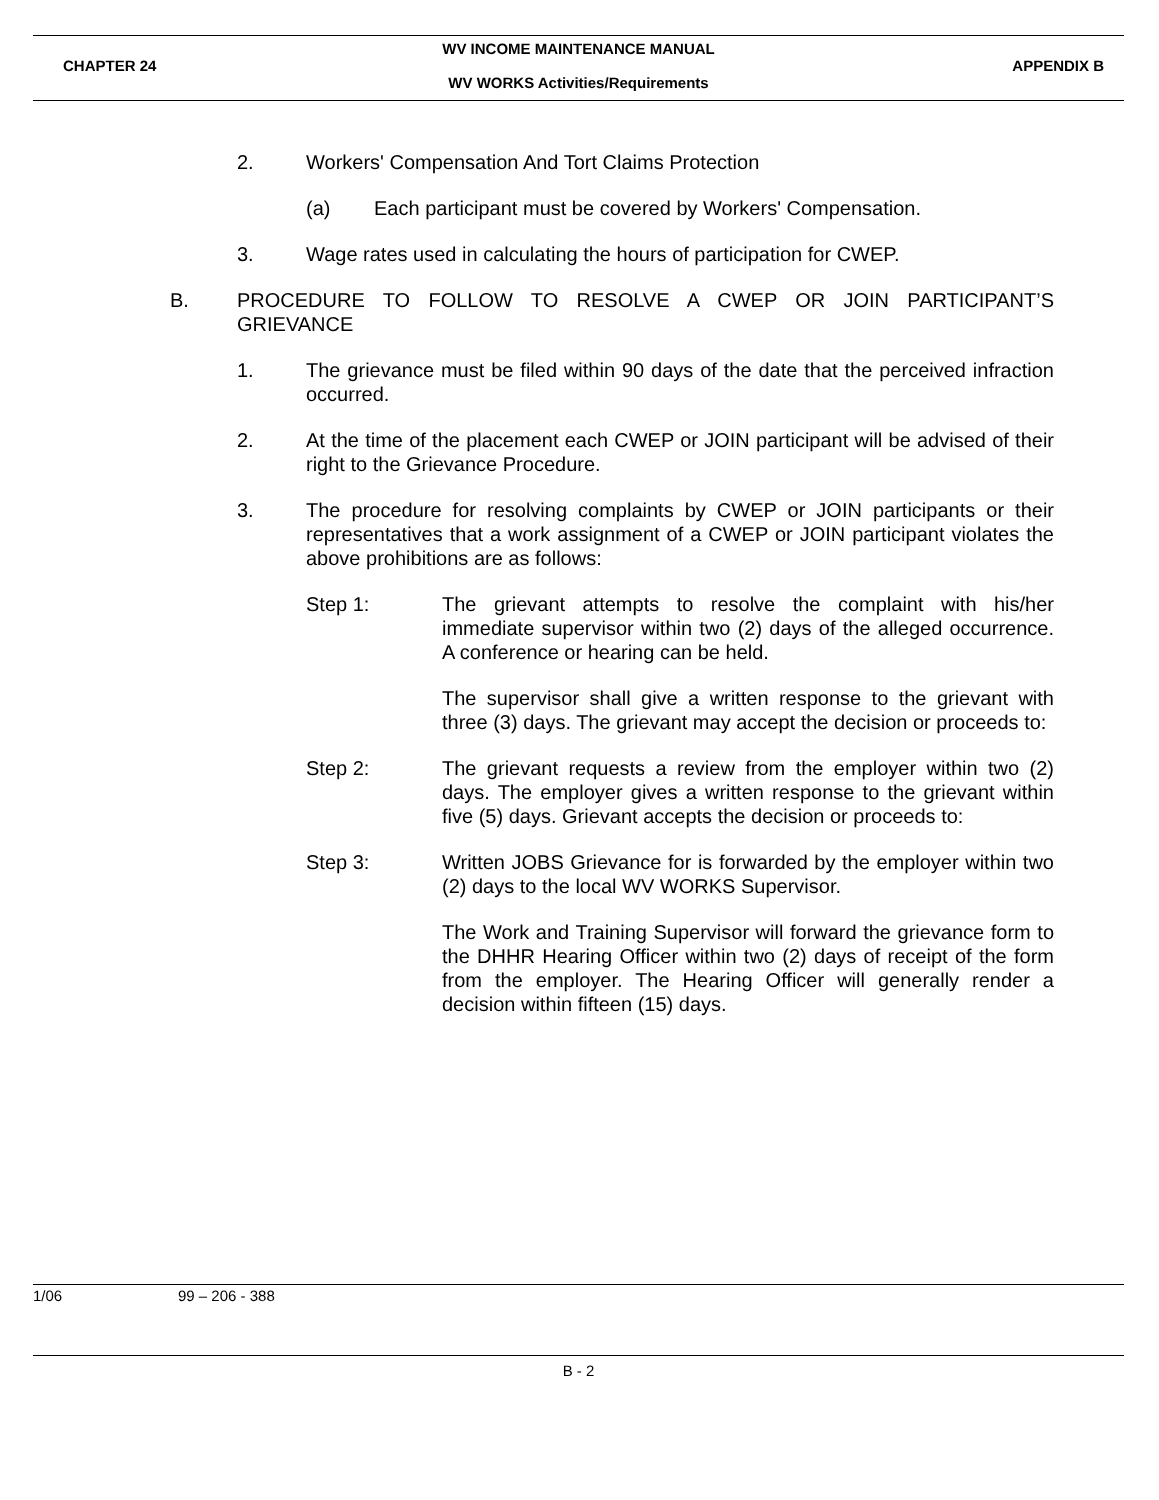WV INCOME MAINTENANCE MANUAL
CHAPTER 24 APPENDIX B
WV WORKS Activities/Requirements
2. Workers' Compensation And Tort Claims Protection
(a) Each participant must be covered by Workers' Compensation.
3. Wage rates used in calculating the hours of participation for CWEP.
B. PROCEDURE TO FOLLOW TO RESOLVE A CWEP OR JOIN PARTICIPANT’S GRIEVANCE
1. The grievance must be filed within 90 days of the date that the perceived infraction occurred.
2. At the time of the placement each CWEP or JOIN participant will be advised of their right to the Grievance Procedure.
3. The procedure for resolving complaints by CWEP or JOIN participants or their representatives that a work assignment of a CWEP or JOIN participant violates the above prohibitions are as follows:
Step 1: The grievant attempts to resolve the complaint with his/her immediate supervisor within two (2) days of the alleged occurrence. A conference or hearing can be held.
The supervisor shall give a written response to the grievant with three (3) days. The grievant may accept the decision or proceeds to:
Step 2: The grievant requests a review from the employer within two (2) days. The employer gives a written response to the grievant within five (5) days. Grievant accepts the decision or proceeds to:
Step 3: Written JOBS Grievance for is forwarded by the employer within two (2) days to the local WV WORKS Supervisor.
The Work and Training Supervisor will forward the grievance form to the DHHR Hearing Officer within two (2) days of receipt of the form from the employer. The Hearing Officer will generally render a decision within fifteen (15) days.
1/06 99 – 206 - 388
B - 2